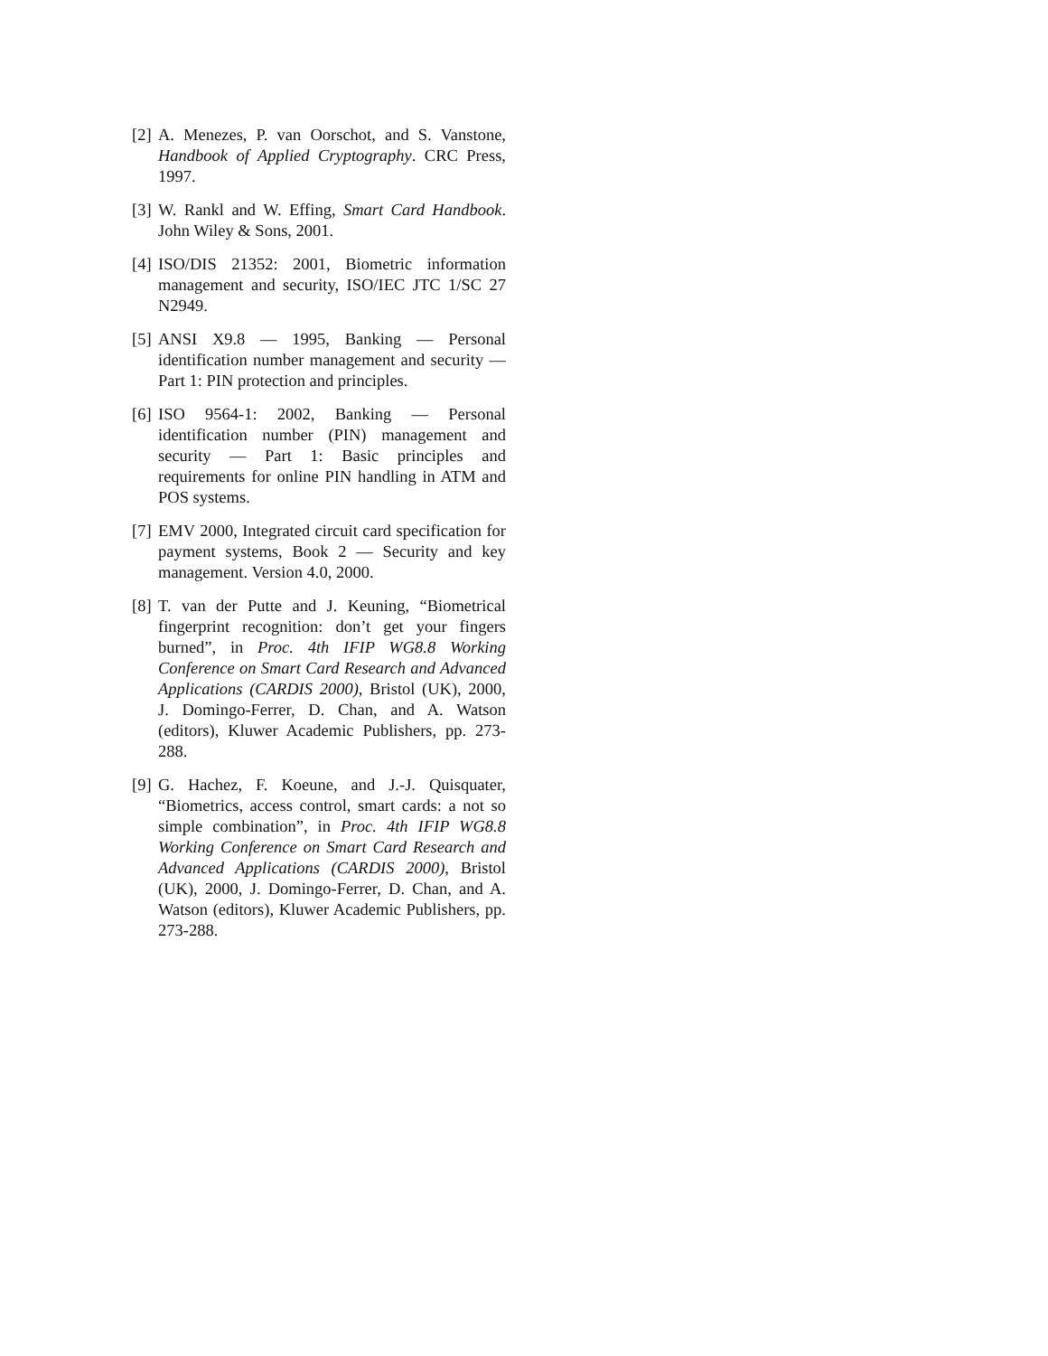[2] A. Menezes, P. van Oorschot, and S. Vanstone, Handbook of Applied Cryptography. CRC Press, 1997.
[3] W. Rankl and W. Effing, Smart Card Handbook. John Wiley & Sons, 2001.
[4] ISO/DIS 21352: 2001, Biometric information management and security, ISO/IEC JTC 1/SC 27 N2949.
[5] ANSI X9.8 — 1995, Banking — Personal identification number management and security — Part 1: PIN protection and principles.
[6] ISO 9564-1: 2002, Banking — Personal identification number (PIN) management and security — Part 1: Basic principles and requirements for online PIN handling in ATM and POS systems.
[7] EMV 2000, Integrated circuit card specification for payment systems, Book 2 — Security and key management. Version 4.0, 2000.
[8] T. van der Putte and J. Keuning, “Biometrical fingerprint recognition: don’t get your fingers burned”, in Proc. 4th IFIP WG8.8 Working Conference on Smart Card Research and Advanced Applications (CARDIS 2000), Bristol (UK), 2000, J. Domingo-Ferrer, D. Chan, and A. Watson (editors), Kluwer Academic Publishers, pp. 273-288.
[9] G. Hachez, F. Koeune, and J.-J. Quisquater, “Biometrics, access control, smart cards: a not so simple combination”, in Proc. 4th IFIP WG8.8 Working Conference on Smart Card Research and Advanced Applications (CARDIS 2000), Bristol (UK), 2000, J. Domingo-Ferrer, D. Chan, and A. Watson (editors), Kluwer Academic Publishers, pp. 273-288.